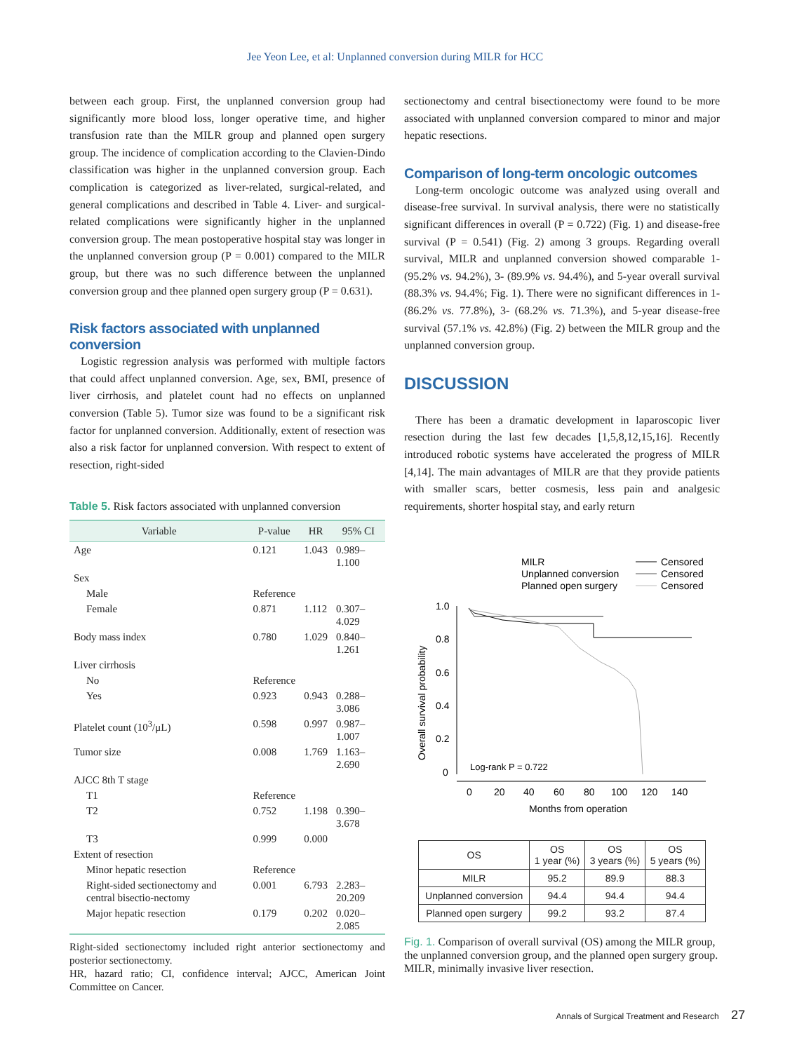Jee Yeon Lee, et al: Unplanned conversion during MILR for HCC
between each group. First, the unplanned conversion group had significantly more blood loss, longer operative time, and higher transfusion rate than the MILR group and planned open surgery group. The incidence of complication according to the Clavien-Dindo classification was higher in the unplanned conversion group. Each complication is categorized as liver-related, surgical-related, and general complications and described in Table 4. Liver- and surgical-related complications were significantly higher in the unplanned conversion group. The mean postoperative hospital stay was longer in the unplanned conversion group (P = 0.001) compared to the MILR group, but there was no such difference between the unplanned conversion group and thee planned open surgery group (P = 0.631).
Risk factors associated with unplanned conversion
Logistic regression analysis was performed with multiple factors that could affect unplanned conversion. Age, sex, BMI, presence of liver cirrhosis, and platelet count had no effects on unplanned conversion (Table 5). Tumor size was found to be a significant risk factor for unplanned conversion. Additionally, extent of resection was also a risk factor for unplanned conversion. With respect to extent of resection, right-sided
Table 5. Risk factors associated with unplanned conversion
| Variable | P-value | HR | 95% CI |
| --- | --- | --- | --- |
| Age | 0.121 | 1.043 | 0.989–1.100 |
| Sex | | | |
| Male | Reference | | |
| Female | 0.871 | 1.112 | 0.307–4.029 |
| Body mass index | 0.780 | 1.029 | 0.840–1.261 |
| Liver cirrhosis | | | |
| No | Reference | | |
| Yes | 0.923 | 0.943 | 0.288–3.086 |
| Platelet count (10<sup>3</sup>/μL) | 0.598 | 0.997 | 0.987–1.007 |
| Tumor size | 0.008 | 1.769 | 1.163–2.690 |
| AJCC 8th T stage | | | |
| T1 | Reference | | |
| T2 | 0.752 | 1.198 | 0.390–3.678 |
| T3 | 0.999 | 0.000 | |
| Extent of resection | | | |
| Minor hepatic resection | Reference | | |
| Right-sided sectionectomy and central bisectio-nectomy | 0.001 | 6.793 | 2.283–20.209 |
| Major hepatic resection | 0.179 | 0.202 | 0.020–2.085 |
Right-sided sectionectomy included right anterior sectionectomy and posterior sectionectomy.
HR, hazard ratio; CI, confidence interval; AJCC, American Joint Committee on Cancer.
sectionectomy and central bisectionectomy were found to be more associated with unplanned conversion compared to minor and major hepatic resections.
Comparison of long-term oncologic outcomes
Long-term oncologic outcome was analyzed using overall and disease-free survival. In survival analysis, there were no statistically significant differences in overall (P = 0.722) (Fig. 1) and disease-free survival (P = 0.541) (Fig. 2) among 3 groups. Regarding overall survival, MILR and unplanned conversion showed comparable 1- (95.2% vs. 94.2%), 3- (89.9% vs. 94.4%), and 5-year overall survival (88.3% vs. 94.4%; Fig. 1). There were no significant differences in 1- (86.2% vs. 77.8%), 3- (68.2% vs. 71.3%), and 5-year disease-free survival (57.1% vs. 42.8%) (Fig. 2) between the MILR group and the unplanned conversion group.
DISCUSSION
There has been a dramatic development in laparoscopic liver resection during the last few decades [1,5,8,12,15,16]. Recently introduced robotic systems have accelerated the progress of MILR [4,14]. The main advantages of MILR are that they provide patients with smaller scars, better cosmesis, less pain and analgesic requirements, shorter hospital stay, and early return
MILR
Unplanned conversion
Planned open surgery
Censored
Censored
Censored
1.0
0.8
0.6
0.4
0.2
0
0
20
40
60
80
100
120
140
Months from operation
Overall survival probability
Log-rank P = 0.722
| OS | OS 1 year (%) | OS 3 years (%) | OS 5 years (%) |
| MILR | 95.2 | 89.9 | 88.3 |
| Unplanned conversion | 94.4 | 94.4 | 94.4 |
| Planned open surgery | 99.2 | 93.2 | 87.4 |
Fig. 1. Comparison of overall survival (OS) among the MILR group, the unplanned conversion group, and the planned open surgery group. MILR, minimally invasive liver resection.
Annals of Surgical Treatment and Research 27